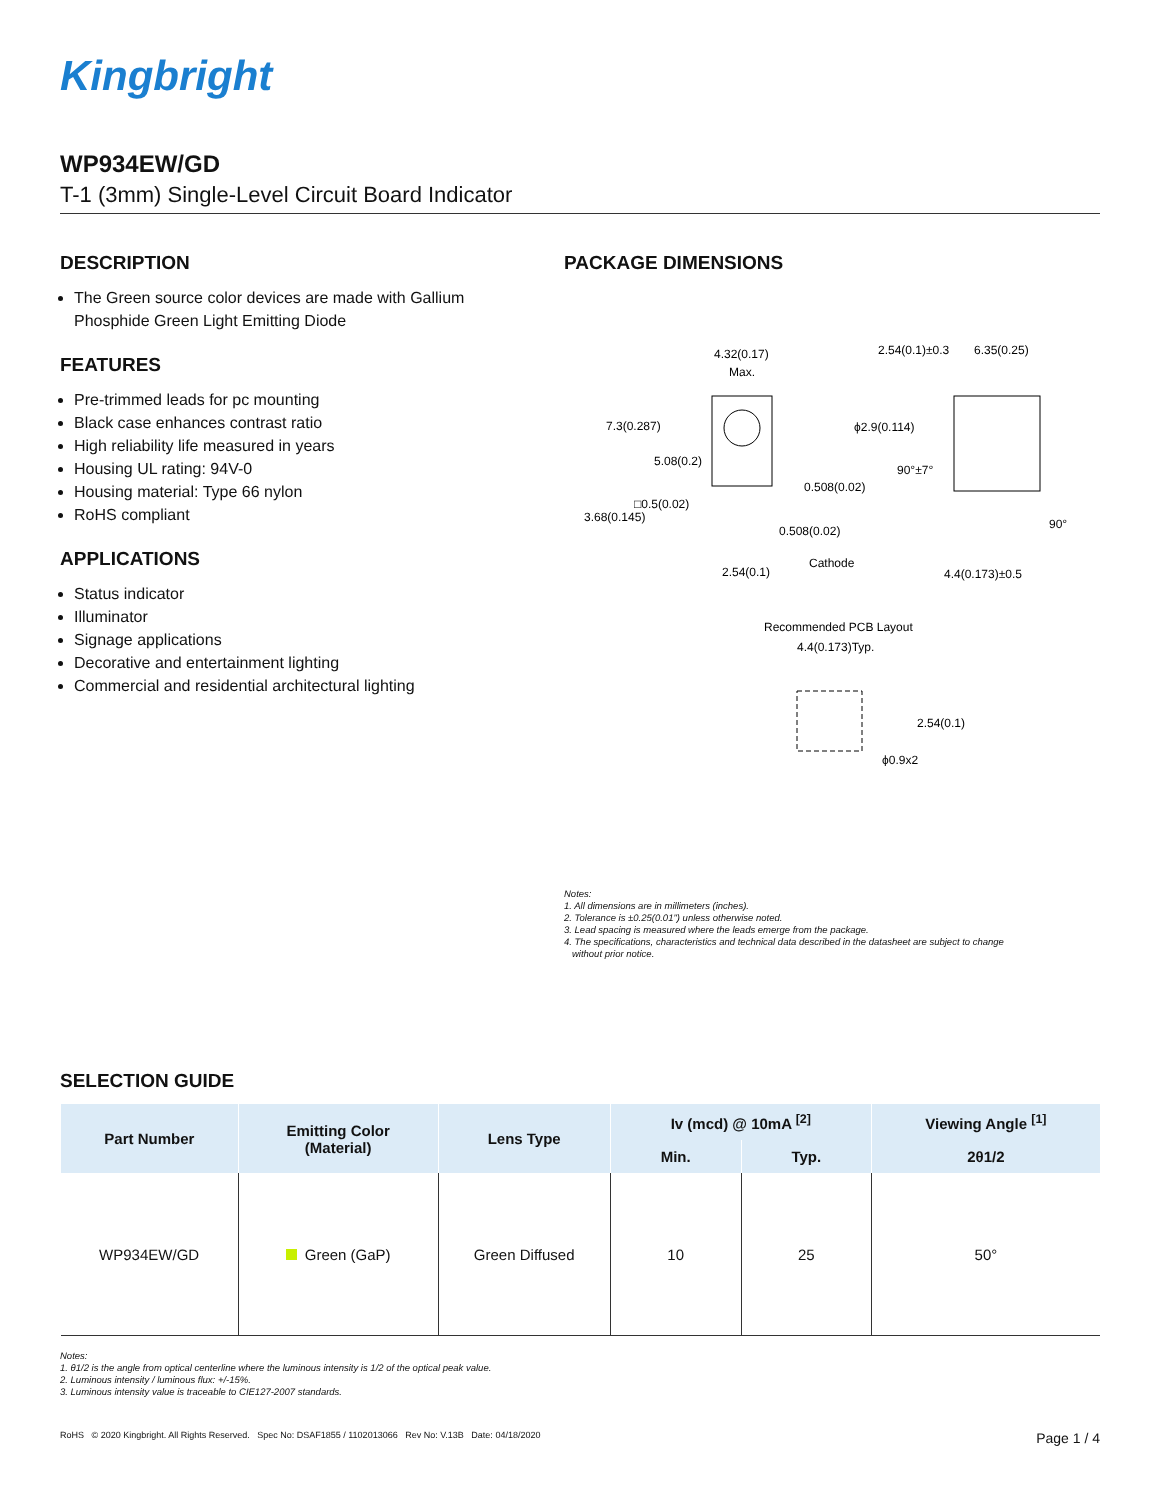Kingbright
WP934EW/GD
T-1 (3mm) Single-Level Circuit Board Indicator
DESCRIPTION
The Green source color devices are made with Gallium Phosphide Green Light Emitting Diode
FEATURES
Pre-trimmed leads for pc mounting
Black case enhances contrast ratio
High reliability life measured in years
Housing UL rating: 94V-0
Housing material: Type 66 nylon
RoHS compliant
APPLICATIONS
Status indicator
Illuminator
Signage applications
Decorative and entertainment lighting
Commercial and residential architectural lighting
PACKAGE DIMENSIONS
4.32(0.17)
Max.
7.3(0.287)
5.08(0.2)
0.508(0.02)
□0.5(0.02)
3.68(0.145)
0.508(0.02)
2.54(0.1)
Cathode
2.54(0.1)±0.3
6.35(0.25)
ϕ2.9(0.114)
90°±7°
90°
4.4(0.173)±0.5
Recommended PCB Layout
4.4(0.173)Typ.
2.54(0.1)
ϕ0.9x2
Notes:
1. All dimensions are in millimeters (inches).
2. Tolerance is ±0.25(0.01") unless otherwise noted.
3. Lead spacing is measured where the leads emerge from the package.
4. The specifications, characteristics and technical data described in the datasheet are subject to change
without prior notice.
SELECTION GUIDE
| Part Number | Emitting Color (Material) | Lens Type | Iv (mcd) @ 10mA <sup>[2]</sup> | | Viewing Angle <sup>[1]</sup> |
| --- | --- | --- | --- | --- | --- |
| | | | Min. | Typ. | 2θ1/2 |
| WP934EW/GD | Green (GaP) | Green Diffused | 10 | 25 | 50° |
Notes:
1. θ1/2 is the angle from optical centerline where the luminous intensity is 1/2 of the optical peak value.
2. Luminous intensity / luminous flux: +/-15%.
3. Luminous intensity value is traceable to CIE127-2007 standards.
RoHS © 2020 Kingbright. All Rights Reserved. Spec No: DSAF1855 / 1102013066 Rev No: V.13B Date: 04/18/2020 Page 1 / 4